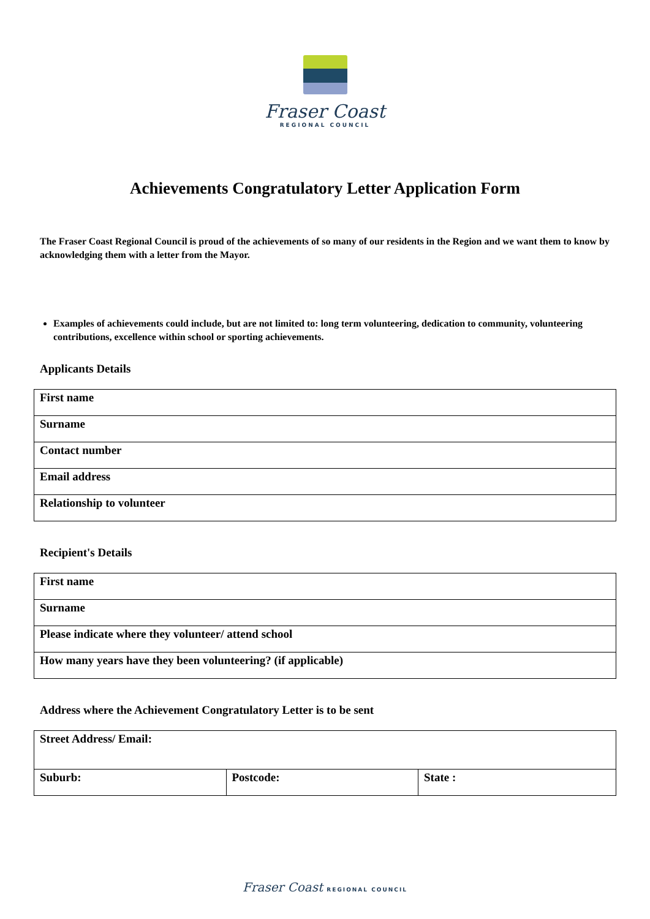Fraser Coast
REGIONAL COUNCIL
Achievements Congratulatory Letter Application Form
The Fraser Coast Regional Council is proud of the achievements of so many of our residents in the Region and we want them to know by acknowledging them with a letter from the Mayor.
Examples of achievements could include, but are not limited to: long term volunteering, dedication to community, volunteering contributions, excellence within school or sporting achievements.
Applicants Details
| First name |
| Surname |
| Contact number |
| Email address |
| Relationship to volunteer |
Recipient's Details
| First name |
| Surname |
| Please indicate where they volunteer/ attend school |
| How many years have they been volunteering? (if applicable) |
Address where the Achievement Congratulatory Letter is to be sent
| Street Address/ Email: | | |
| Suburb: | Postcode: | State : |
Fraser Coast REGIONAL COUNCIL